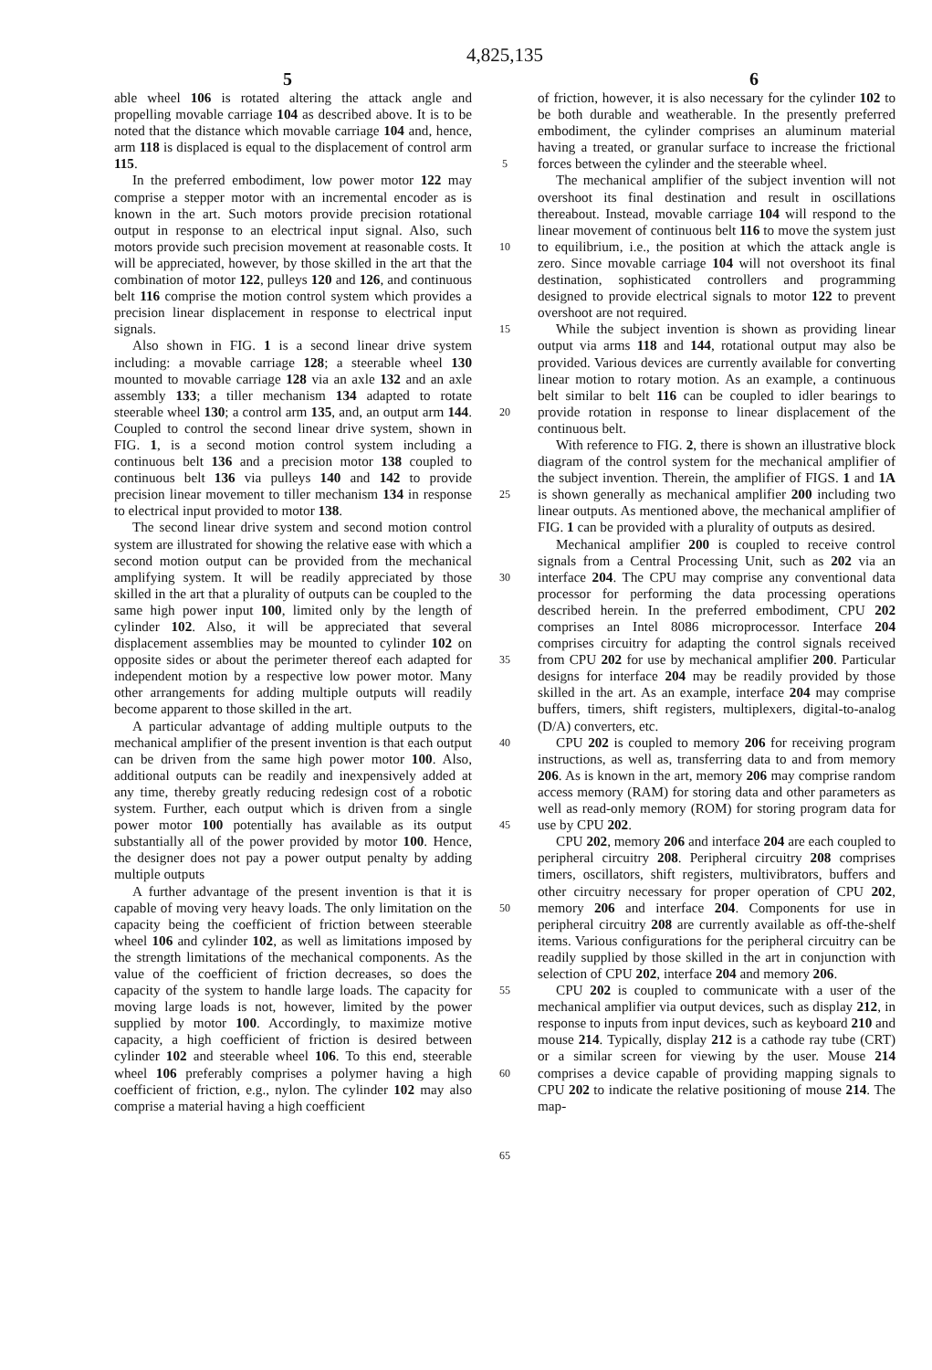4,825,135
5 6
able wheel 106 is rotated altering the attack angle and propelling movable carriage 104 as described above. It is to be noted that the distance which movable carriage 104 and, hence, arm 118 is displaced is equal to the displacement of control arm 115.
In the preferred embodiment, low power motor 122 may comprise a stepper motor with an incremental encoder as is known in the art. Such motors provide precision rotational output in response to an electrical input signal. Also, such motors provide such precision movement at reasonable costs. It will be appreciated, however, by those skilled in the art that the combination of motor 122, pulleys 120 and 126, and continuous belt 116 comprise the motion control system which provides a precision linear displacement in response to electrical input signals.
Also shown in FIG. 1 is a second linear drive system including: a movable carriage 128; a steerable wheel 130 mounted to movable carriage 128 via an axle 132 and an axle assembly 133; a tiller mechanism 134 adapted to rotate steerable wheel 130; a control arm 135, and, an output arm 144. Coupled to control the second linear drive system, shown in FIG. 1, is a second motion control system including a continuous belt 136 and a precision motor 138 coupled to continuous belt 136 via pulleys 140 and 142 to provide precision linear movement to tiller mechanism 134 in response to electrical input provided to motor 138.
The second linear drive system and second motion control system are illustrated for showing the relative ease with which a second motion output can be provided from the mechanical amplifying system. It will be readily appreciated by those skilled in the art that a plurality of outputs can be coupled to the same high power input 100, limited only by the length of cylinder 102. Also, it will be appreciated that several displacement assemblies may be mounted to cylinder 102 on opposite sides or about the perimeter thereof each adapted for independent motion by a respective low power motor. Many other arrangements for adding multiple outputs will readily become apparent to those skilled in the art.
A particular advantage of adding multiple outputs to the mechanical amplifier of the present invention is that each output can be driven from the same high power motor 100. Also, additional outputs can be readily and inexpensively added at any time, thereby greatly reducing redesign cost of a robotic system. Further, each output which is driven from a single power motor 100 potentially has available as its output substantially all of the power provided by motor 100. Hence, the designer does not pay a power output penalty by adding multiple outputs
A further advantage of the present invention is that it is capable of moving very heavy loads. The only limitation on the capacity being the coefficient of friction between steerable wheel 106 and cylinder 102, as well as limitations imposed by the strength limitations of the mechanical components. As the value of the coefficient of friction decreases, so does the capacity of the system to handle large loads. The capacity for moving large loads is not, however, limited by the power supplied by motor 100. Accordingly, to maximize motive capacity, a high coefficient of friction is desired between cylinder 102 and steerable wheel 106. To this end, steerable wheel 106 preferably comprises a polymer having a high coefficient of friction, e.g., nylon. The cylinder 102 may also comprise a material having a high coefficient
5
10
15
20
25
30
35
40
45
50
55
60
65
of friction, however, it is also necessary for the cylinder 102 to be both durable and weatherable. In the presently preferred embodiment, the cylinder comprises an aluminum material having a treated, or granular surface to increase the frictional forces between the cylinder and the steerable wheel.
The mechanical amplifier of the subject invention will not overshoot its final destination and result in oscillations thereabout. Instead, movable carriage 104 will respond to the linear movement of continuous belt 116 to move the system just to equilibrium, i.e., the position at which the attack angle is zero. Since movable carriage 104 will not overshoot its final destination, sophisticated controllers and programming designed to provide electrical signals to motor 122 to prevent overshoot are not required.
While the subject invention is shown as providing linear output via arms 118 and 144, rotational output may also be provided. Various devices are currently available for converting linear motion to rotary motion. As an example, a continuous belt similar to belt 116 can be coupled to idler bearings to provide rotation in response to linear displacement of the continuous belt.
With reference to FIG. 2, there is shown an illustrative block diagram of the control system for the mechanical amplifier of the subject invention. Therein, the amplifier of FIGS. 1 and 1A is shown generally as mechanical amplifier 200 including two linear outputs. As mentioned above, the mechanical amplifier of FIG. 1 can be provided with a plurality of outputs as desired.
Mechanical amplifier 200 is coupled to receive control signals from a Central Processing Unit, such as 202 via an interface 204. The CPU may comprise any conventional data processor for performing the data processing operations described herein. In the preferred embodiment, CPU 202 comprises an Intel 8086 microprocessor. Interface 204 comprises circuitry for adapting the control signals received from CPU 202 for use by mechanical amplifier 200. Particular designs for interface 204 may be readily provided by those skilled in the art. As an example, interface 204 may comprise buffers, timers, shift registers, multiplexers, digital-to-analog (D/A) converters, etc.
CPU 202 is coupled to memory 206 for receiving program instructions, as well as, transferring data to and from memory 206. As is known in the art, memory 206 may comprise random access memory (RAM) for storing data and other parameters as well as read-only memory (ROM) for storing program data for use by CPU 202.
CPU 202, memory 206 and interface 204 are each coupled to peripheral circuitry 208. Peripheral circuitry 208 comprises timers, oscillators, shift registers, multivibrators, buffers and other circuitry necessary for proper operation of CPU 202, memory 206 and interface 204. Components for use in peripheral circuitry 208 are currently available as off-the-shelf items. Various configurations for the peripheral circuitry can be readily supplied by those skilled in the art in conjunction with selection of CPU 202, interface 204 and memory 206.
CPU 202 is coupled to communicate with a user of the mechanical amplifier via output devices, such as display 212, in response to inputs from input devices, such as keyboard 210 and mouse 214. Typically, display 212 is a cathode ray tube (CRT) or a similar screen for viewing by the user. Mouse 214 comprises a device capable of providing mapping signals to CPU 202 to indicate the relative positioning of mouse 214. The map-